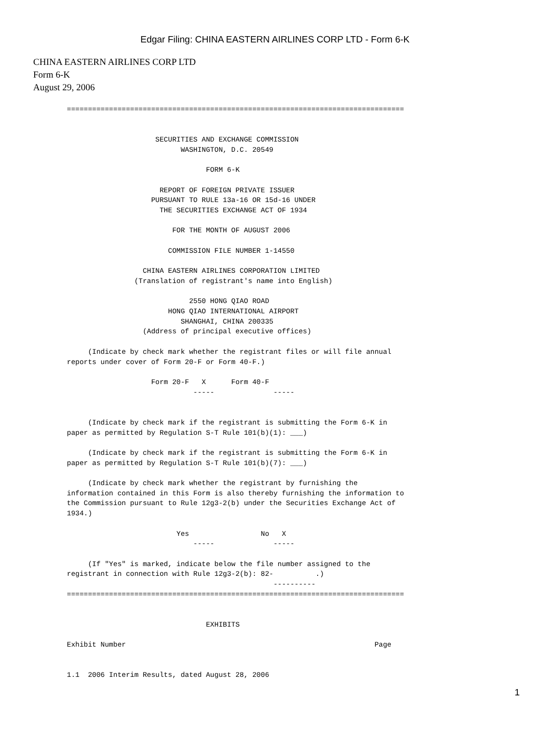Edgar Filing: CHINA EASTERN AIRLINES CORP LTD - Form 6-K
CHINA EASTERN AIRLINES CORP LTD
Form 6-K
August 29, 2006
================================================================================


                     SECURITIES AND EXCHANGE COMMISSION
                           WASHINGTON, D.C. 20549

                                 FORM 6-K

                      REPORT OF FOREIGN PRIVATE ISSUER
                    PURSUANT TO RULE 13a-16 OR 15d-16 UNDER
                      THE SECURITIES EXCHANGE ACT OF 1934

                         FOR THE MONTH OF AUGUST 2006

                        COMMISSION FILE NUMBER 1-14550

                  CHINA EASTERN AIRLINES CORPORATION LIMITED
                (Translation of registrant's name into English)

                             2550 HONG QIAO ROAD
                        HONG QIAO INTERNATIONAL AIRPORT
                           SHANGHAI, CHINA 200335
                  (Address of principal executive offices)

     (Indicate by check mark whether the registrant files or will file annual
reports under cover of Form 20-F or Form 40-F.)

                    Form 20-F   X      Form 40-F
                              -----              -----


     (Indicate by check mark if the registrant is submitting the Form 6-K in
paper as permitted by Regulation S-T Rule 101(b)(1): ___)

     (Indicate by check mark if the registrant is submitting the Form 6-K in
paper as permitted by Regulation S-T Rule 101(b)(7): ___)

     (Indicate by check mark whether the registrant by furnishing the
information contained in this Form is also thereby furnishing the information to
the Commission pursuant to Rule 12g3-2(b) under the Securities Exchange Act of
1934.)

                          Yes                 No   X
                              -----              -----

     (If "Yes" is marked, indicate below the file number assigned to the
registrant in connection with Rule 12g3-2(b): 82-          .)
                                                 ----------
================================================================================


                                 EXHIBITS

Exhibit Number                                                           Page


1.1  2006 Interim Results, dated August 28, 2006
1